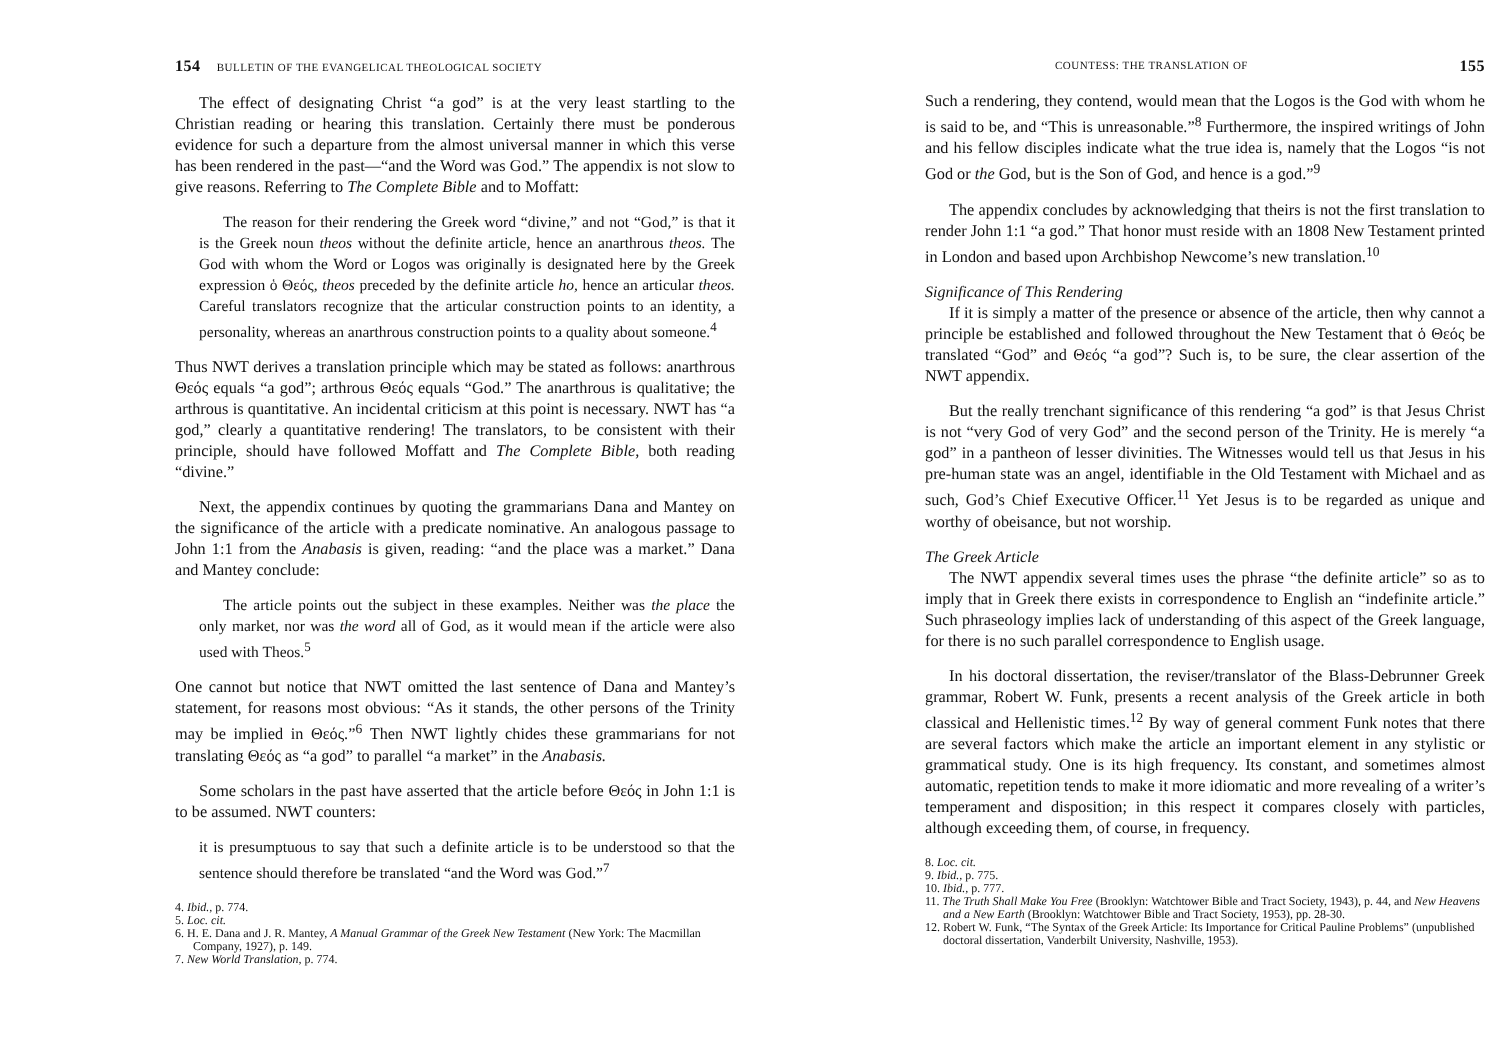154 BULLETIN OF THE EVANGELICAL THEOLOGICAL SOCIETY
The effect of designating Christ “a god” is at the very least startling to the Christian reading or hearing this translation. Certainly there must be ponderous evidence for such a departure from the almost universal manner in which this verse has been rendered in the past—“and the Word was God.” The appendix is not slow to give reasons. Referring to The Complete Bible and to Moffatt:
The reason for their rendering the Greek word “divine,” and not “God,” is that it is the Greek noun theos without the definite article, hence an anarthrous theos. The God with whom the Word or Logos was originally is designated here by the Greek expression ὁ Θεός, theos preceded by the definite article ho, hence an articular theos. Careful translators recognize that the articular construction points to an identity, a personality, whereas an anarthrous construction points to a quality about someone.<sup>4</sup>
Thus NWT derives a translation principle which may be stated as follows: anarthrous Θεός equals “a god”; arthrous Θεός equals “God.” The anarthrous is qualitative; the arthrous is quantitative. An incidental criticism at this point is necessary. NWT has “a god,” clearly a quantitative rendering! The translators, to be consistent with their principle, should have followed Moffatt and The Complete Bible, both reading “divine.”
Next, the appendix continues by quoting the grammarians Dana and Mantey on the significance of the article with a predicate nominative. An analogous passage to John 1:1 from the Anabasis is given, reading: “and the place was a market.” Dana and Mantey conclude:
The article points out the subject in these examples. Neither was the place the only market, nor was the word all of God, as it would mean if the article were also used with Theos.<sup>5</sup>
One cannot but notice that NWT omitted the last sentence of Dana and Mantey’s statement, for reasons most obvious: “As it stands, the other persons of the Trinity may be implied in Θεός.”<sup>6</sup> Then NWT lightly chides these grammarians for not translating Θεός as “a god” to parallel “a market” in the Anabasis.
Some scholars in the past have asserted that the article before Θεός in John 1:1 is to be assumed. NWT counters:
it is presumptuous to say that such a definite article is to be understood so that the sentence should therefore be translated “and the Word was God.”<sup>7</sup>
4. Ibid., p. 774.
5. Loc. cit.
6. H. E. Dana and J. R. Mantey, A Manual Grammar of the Greek New Testament (New York: The Macmillan Company, 1927), p. 149.
7. New World Translation, p. 774.
COUNTESS: THE TRANSLATION OF 155
Such a rendering, they contend, would mean that the Logos is the God with whom he is said to be, and “This is unreasonable.”<sup>8</sup> Furthermore, the inspired writings of John and his fellow disciples indicate what the true idea is, namely that the Logos “is not God or the God, but is the Son of God, and hence is a god.”<sup>9</sup>
The appendix concludes by acknowledging that theirs is not the first translation to render John 1:1 “a god.” That honor must reside with an 1808 New Testament printed in London and based upon Archbishop Newcome’s new translation.<sup>10</sup>
Significance of This Rendering
If it is simply a matter of the presence or absence of the article, then why cannot a principle be established and followed throughout the New Testament that ὁ Θεός be translated “God” and Θεός “a god”? Such is, to be sure, the clear assertion of the NWT appendix.
But the really trenchant significance of this rendering “a god” is that Jesus Christ is not “very God of very God” and the second person of the Trinity. He is merely “a god” in a pantheon of lesser divinities. The Witnesses would tell us that Jesus in his pre-human state was an angel, identifiable in the Old Testament with Michael and as such, God’s Chief Executive Officer.<sup>11</sup> Yet Jesus is to be regarded as unique and worthy of obeisance, but not worship.
The Greek Article
The NWT appendix several times uses the phrase “the definite article” so as to imply that in Greek there exists in correspondence to English an “indefinite article.” Such phraseology implies lack of understanding of this aspect of the Greek language, for there is no such parallel correspondence to English usage.
In his doctoral dissertation, the reviser/translator of the Blass-Debrunner Greek grammar, Robert W. Funk, presents a recent analysis of the Greek article in both classical and Hellenistic times.<sup>12</sup> By way of general comment Funk notes that there are several factors which make the article an important element in any stylistic or grammatical study. One is its high frequency. Its constant, and sometimes almost automatic, repetition tends to make it more idiomatic and more revealing of a writer’s temperament and disposition; in this respect it compares closely with particles, although exceeding them, of course, in frequency.
8. Loc. cit.
9. Ibid., p. 775.
10. Ibid., p. 777.
11. The Truth Shall Make You Free (Brooklyn: Watchtower Bible and Tract Society, 1943), p. 44, and New Heavens and a New Earth (Brooklyn: Watchtower Bible and Tract Society, 1953), pp. 28-30.
12. Robert W. Funk, “The Syntax of the Greek Article: Its Importance for Critical Pauline Problems” (unpublished doctoral dissertation, Vanderbilt University, Nashville, 1953).